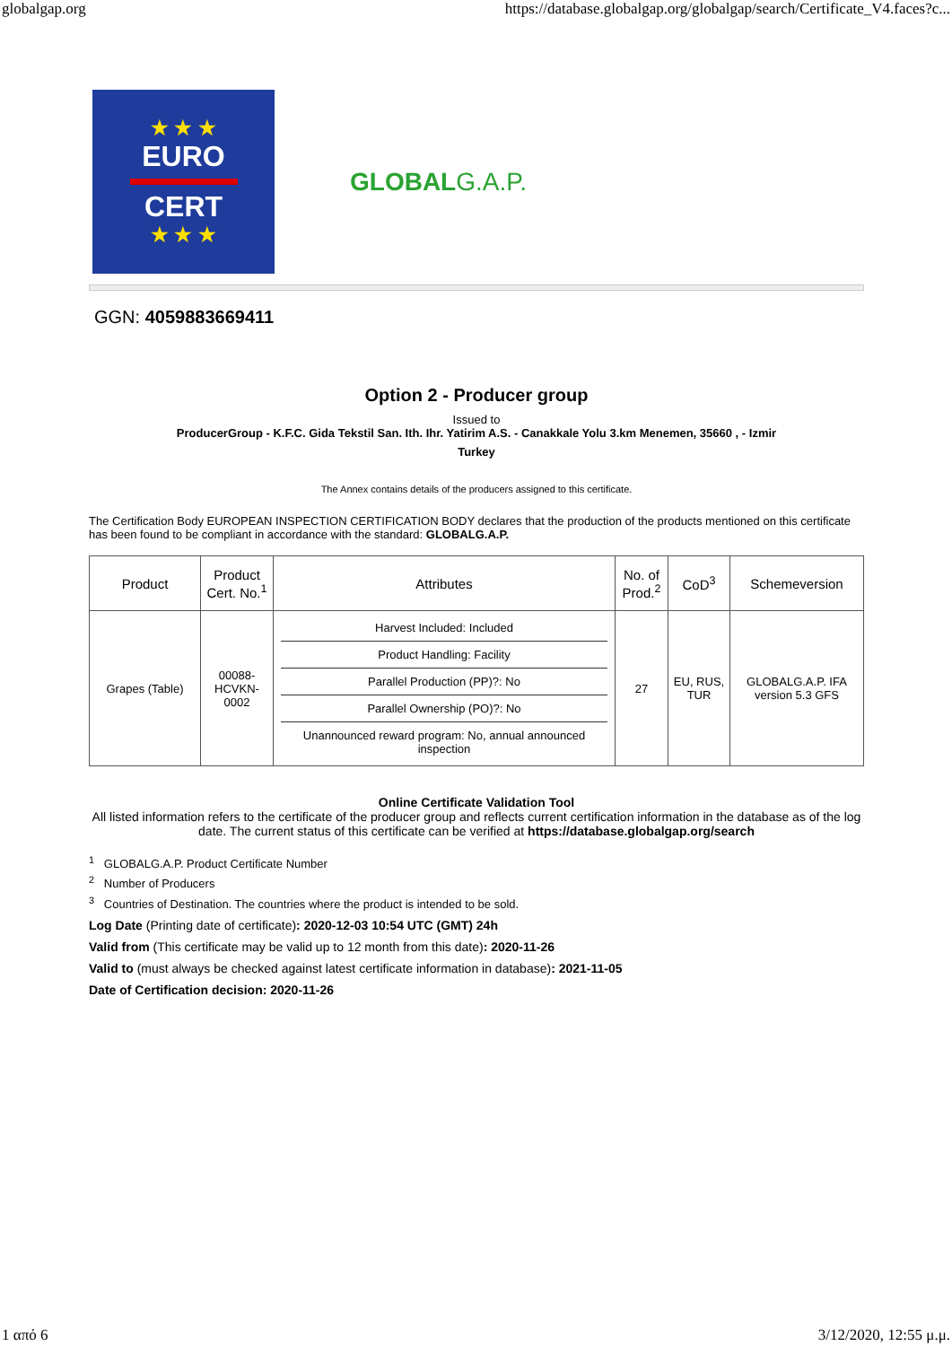globalgap.org https://database.globalgap.org/globalgap/search/Certificate_V4.faces?c...
★ ★ ★
EURO
CERT
★ ★ ★
GLOBALG.A.P.
GGN: 4059883669411
Option 2 - Producer group
Issued to
ProducerGroup - K.F.C. Gida Tekstil San. Ith. Ihr. Yatirim A.S. - Canakkale Yolu 3.km Menemen, 35660 , - Izmir
Turkey
The Annex contains details of the producers assigned to this certificate.
The Certification Body EUROPEAN INSPECTION CERTIFICATION BODY declares that the production of the products mentioned on this certificate has been found to be compliant in accordance with the standard: GLOBALG.A.P.
| Product | Product Cert. No.<sup>1</sup> | Attributes | No. of Prod.<sup>2</sup> | CoD<sup>3</sup> | Schemeversion |
| --- | --- | --- | --- | --- | --- |
| Grapes (Table) | 00088-HCVKN-0002 | Harvest Included: Included Product Handling: Facility Parallel Production (PP)?: No Parallel Ownership (PO)?: No Unannounced reward program: No, annual announced inspection | 27 | EU, RUS, TUR | GLOBALG.A.P. IFA version 5.3 GFS |
Online Certificate Validation Tool
All listed information refers to the certificate of the producer group and reflects current certification information in the database as of the log date. The current status of this certificate can be verified at https://database.globalgap.org/search
<sup>1</sup> GLOBALG.A.P. Product Certificate Number
<sup>2</sup> Number of Producers
<sup>3</sup> Countries of Destination. The countries where the product is intended to be sold.
Log Date (Printing date of certificate): 2020-12-03 10:54 UTC (GMT) 24h
Valid from (This certificate may be valid up to 12 month from this date): 2020-11-26
Valid to (must always be checked against latest certificate information in database): 2021-11-05
Date of Certification decision: 2020-11-26
1 από 6 3/12/2020, 12:55 μ.μ.